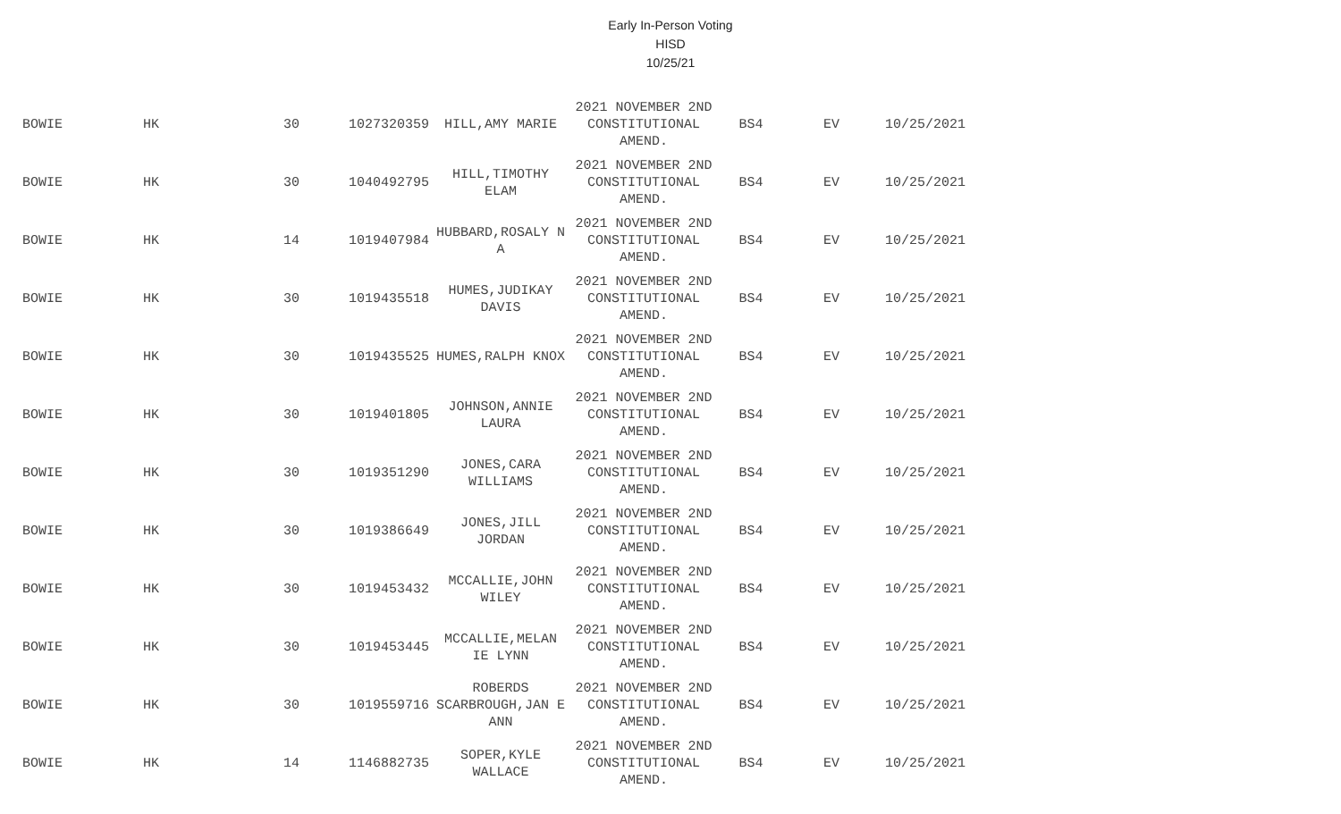Early In-Person Voting
HISD
10/25/21
| BOWIE | HK | 30 | 1027320359 | HILL,AMY MARIE | 2021 NOVEMBER 2ND CONSTITUTIONAL AMEND. | BS4 | EV | 10/25/2021 |
| BOWIE | HK | 30 | 1040492795 | HILL,TIMOTHY ELAM | 2021 NOVEMBER 2ND CONSTITUTIONAL AMEND. | BS4 | EV | 10/25/2021 |
| BOWIE | HK | 14 | 1019407984 | HUBBARD,ROSALY N A | 2021 NOVEMBER 2ND CONSTITUTIONAL AMEND. | BS4 | EV | 10/25/2021 |
| BOWIE | HK | 30 | 1019435518 | HUMES,JUDIKAY DAVIS | 2021 NOVEMBER 2ND CONSTITUTIONAL AMEND. | BS4 | EV | 10/25/2021 |
| BOWIE | HK | 30 | 1019435525 | HUMES,RALPH KNOX | 2021 NOVEMBER 2ND CONSTITUTIONAL AMEND. | BS4 | EV | 10/25/2021 |
| BOWIE | HK | 30 | 1019401805 | JOHNSON,ANNIE LAURA | 2021 NOVEMBER 2ND CONSTITUTIONAL AMEND. | BS4 | EV | 10/25/2021 |
| BOWIE | HK | 30 | 1019351290 | JONES,CARA WILLIAMS | 2021 NOVEMBER 2ND CONSTITUTIONAL AMEND. | BS4 | EV | 10/25/2021 |
| BOWIE | HK | 30 | 1019386649 | JONES,JILL JORDAN | 2021 NOVEMBER 2ND CONSTITUTIONAL AMEND. | BS4 | EV | 10/25/2021 |
| BOWIE | HK | 30 | 1019453432 | MCCALLIE,JOHN WILEY | 2021 NOVEMBER 2ND CONSTITUTIONAL AMEND. | BS4 | EV | 10/25/2021 |
| BOWIE | HK | 30 | 1019453445 | MCCALLIE,MELAN IE LYNN | 2021 NOVEMBER 2ND CONSTITUTIONAL AMEND. | BS4 | EV | 10/25/2021 |
| BOWIE | HK | 30 | 1019559716 | ROBERDS SCARBROUGH,JAN E ANN | 2021 NOVEMBER 2ND CONSTITUTIONAL AMEND. | BS4 | EV | 10/25/2021 |
| BOWIE | HK | 14 | 1146882735 | SOPER,KYLE WALLACE | 2021 NOVEMBER 2ND CONSTITUTIONAL AMEND. | BS4 | EV | 10/25/2021 |